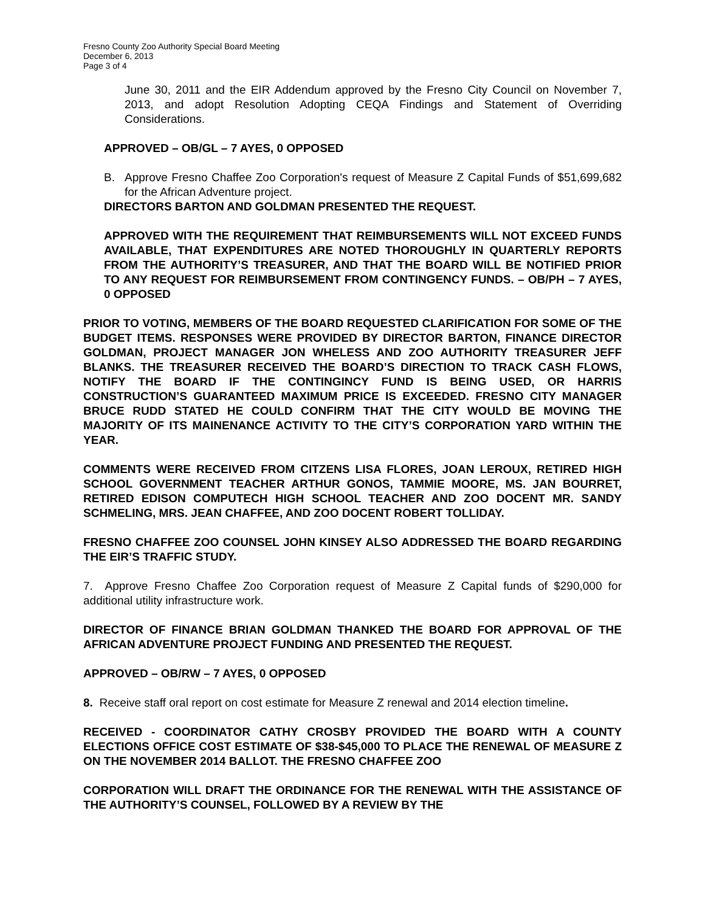Fresno County Zoo Authority Special Board Meeting
December 6, 2013
Page 3 of 4
June 30, 2011 and the EIR Addendum approved by the Fresno City Council on November 7, 2013, and adopt Resolution Adopting CEQA Findings and Statement of Overriding Considerations.
APPROVED – OB/GL – 7 AYES, 0 OPPOSED
B. Approve Fresno Chaffee Zoo Corporation's request of Measure Z Capital Funds of $51,699,682 for the African Adventure project.
DIRECTORS BARTON AND GOLDMAN PRESENTED THE REQUEST.
APPROVED WITH THE REQUIREMENT THAT REIMBURSEMENTS WILL NOT EXCEED FUNDS AVAILABLE, THAT EXPENDITURES ARE NOTED THOROUGHLY IN QUARTERLY REPORTS FROM THE AUTHORITY’S TREASURER, AND THAT THE BOARD WILL BE NOTIFIED PRIOR TO ANY REQUEST FOR REIMBURSEMENT FROM CONTINGENCY FUNDS. – OB/PH – 7 AYES, 0 OPPOSED
PRIOR TO VOTING, MEMBERS OF THE BOARD REQUESTED CLARIFICATION FOR SOME OF THE BUDGET ITEMS. RESPONSES WERE PROVIDED BY DIRECTOR BARTON, FINANCE DIRECTOR GOLDMAN, PROJECT MANAGER JON WHELESS AND ZOO AUTHORITY TREASURER JEFF BLANKS. THE TREASURER RECEIVED THE BOARD’S DIRECTION TO TRACK CASH FLOWS, NOTIFY THE BOARD IF THE CONTINGINCY FUND IS BEING USED, OR HARRIS CONSTRUCTION’S GUARANTEED MAXIMUM PRICE IS EXCEEDED. FRESNO CITY MANAGER BRUCE RUDD STATED HE COULD CONFIRM THAT THE CITY WOULD BE MOVING THE MAJORITY OF ITS MAINENANCE ACTIVITY TO THE CITY’S CORPORATION YARD WITHIN THE YEAR.
COMMENTS WERE RECEIVED FROM CITZENS LISA FLORES, JOAN LEROUX, RETIRED HIGH SCHOOL GOVERNMENT TEACHER ARTHUR GONOS, TAMMIE MOORE, MS. JAN BOURRET, RETIRED EDISON COMPUTECH HIGH SCHOOL TEACHER AND ZOO DOCENT MR. SANDY SCHMELING, MRS. JEAN CHAFFEE, AND ZOO DOCENT ROBERT TOLLIDAY.
FRESNO CHAFFEE ZOO COUNSEL JOHN KINSEY ALSO ADDRESSED THE BOARD REGARDING THE EIR’S TRAFFIC STUDY.
7. Approve Fresno Chaffee Zoo Corporation request of Measure Z Capital funds of $290,000 for additional utility infrastructure work.
DIRECTOR OF FINANCE BRIAN GOLDMAN THANKED THE BOARD FOR APPROVAL OF THE AFRICAN ADVENTURE PROJECT FUNDING AND PRESENTED THE REQUEST.
APPROVED – OB/RW – 7 AYES, 0 OPPOSED
8. Receive staff oral report on cost estimate for Measure Z renewal and 2014 election timeline.
RECEIVED - COORDINATOR CATHY CROSBY PROVIDED THE BOARD WITH A COUNTY ELECTIONS OFFICE COST ESTIMATE OF $38-$45,000 TO PLACE THE RENEWAL OF MEASURE Z ON THE NOVEMBER 2014 BALLOT. THE FRESNO CHAFFEE ZOO
CORPORATION WILL DRAFT THE ORDINANCE FOR THE RENEWAL WITH THE ASSISTANCE OF THE AUTHORITY’S COUNSEL, FOLLOWED BY A REVIEW BY THE